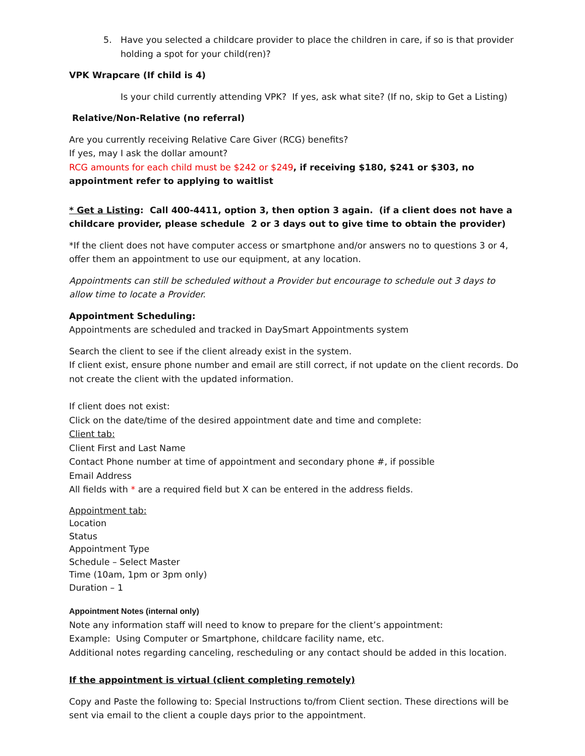5. Have you selected a childcare provider to place the children in care, if so is that provider holding a spot for your child(ren)?
VPK Wrapcare (If child is 4)
Is your child currently attending VPK? If yes, ask what site? (If no, skip to Get a Listing)
Relative/Non-Relative (no referral)
Are you currently receiving Relative Care Giver (RCG) benefits?
If yes, may I ask the dollar amount?
RCG amounts for each child must be $242 or $249, if receiving $180, $241 or $303, no appointment refer to applying to waitlist
* Get a Listing: Call 400-4411, option 3, then option 3 again. (if a client does not have a childcare provider, please schedule 2 or 3 days out to give time to obtain the provider)
*If the client does not have computer access or smartphone and/or answers no to questions 3 or 4, offer them an appointment to use our equipment, at any location.
Appointments can still be scheduled without a Provider but encourage to schedule out 3 days to allow time to locate a Provider.
Appointment Scheduling:
Appointments are scheduled and tracked in DaySmart Appointments system
Search the client to see if the client already exist in the system.
If client exist, ensure phone number and email are still correct, if not update on the client records. Do not create the client with the updated information.
If client does not exist:
Click on the date/time of the desired appointment date and time and complete:
Client tab:
Client First and Last Name
Contact Phone number at time of appointment and secondary phone #, if possible
Email Address
All fields with * are a required field but X can be entered in the address fields.
Appointment tab:
Location
Status
Appointment Type
Schedule – Select Master
Time (10am, 1pm or 3pm only)
Duration – 1
Appointment Notes (internal only)
Note any information staff will need to know to prepare for the client’s appointment:
Example: Using Computer or Smartphone, childcare facility name, etc.
Additional notes regarding canceling, rescheduling or any contact should be added in this location.
If the appointment is virtual (client completing remotely)
Copy and Paste the following to: Special Instructions to/from Client section. These directions will be sent via email to the client a couple days prior to the appointment.